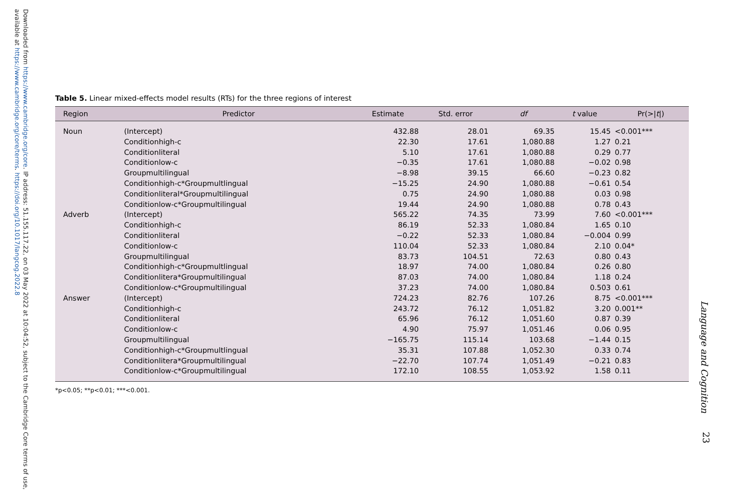Downloaded from https://www.cambridge.org/core. IP address: 51.155.117.22, on 03 May 2022 at 10:04:52, subject to the Cambridge Core terms of use, available at https://www.cambridge.org/core/terms. https://doi.org/10.1017/langcog.2022.8
Table 5. Linear mixed-effects model results (RTs) for the three regions of interest
| Region | Predictor | Estimate | Std. error | df | t value | Pr(>/ t /) |
| --- | --- | --- | --- | --- | --- | --- |
| Noun | (Intercept) | 432.88 | 28.01 | 69.35 | 15.45 | <0.001*** |
| | Conditionhigh-c | 22.30 | 17.61 | 1,080.88 | 1.27 | 0.21 |
| | Conditionliteral | 5.10 | 17.61 | 1,080.88 | 0.29 | 0.77 |
| | Conditionlow-c | −0.35 | 17.61 | 1,080.88 | −0.02 | 0.98 |
| | Groupmultilingual | −8.98 | 39.15 | 66.60 | −0.23 | 0.82 |
| | Conditionhigh-c*Groupmultlingual | −15.25 | 24.90 | 1,080.88 | −0.61 | 0.54 |
| | Conditionliteral*Groupmultilingual | 0.75 | 24.90 | 1,080.88 | 0.03 | 0.98 |
| | Conditionlow-c*Groupmultilingual | 19.44 | 24.90 | 1,080.88 | 0.78 | 0.43 |
| Adverb | (Intercept) | 565.22 | 74.35 | 73.99 | 7.60 | <0.001*** |
| | Conditionhigh-c | 86.19 | 52.33 | 1,080.84 | 1.65 | 0.10 |
| | Conditionliteral | −0.22 | 52.33 | 1,080.84 | −0.004 | 0.99 |
| | Conditionlow-c | 110.04 | 52.33 | 1,080.84 | 2.10 | 0.04* |
| | Groupmultilingual | 83.73 | 104.51 | 72.63 | 0.80 | 0.43 |
| | Conditionhigh-c*Groupmultlingual | 18.97 | 74.00 | 1,080.84 | 0.26 | 0.80 |
| | Conditionlitera*Groupmultilingual | 87.03 | 74.00 | 1,080.84 | 1.18 | 0.24 |
| | Conditionlow-c*Groupmultilingual | 37.23 | 74.00 | 1,080.84 | 0.503 | 0.61 |
| Answer | (Intercept) | 724.23 | 82.76 | 107.26 | 8.75 | <0.001*** |
| | Conditionhigh-c | 243.72 | 76.12 | 1,051.82 | 3.20 | 0.001** |
| | Conditionliteral | 65.96 | 76.12 | 1,051.60 | 0.87 | 0.39 |
| | Conditionlow-c | 4.90 | 75.97 | 1,051.46 | 0.06 | 0.95 |
| | Groupmultilingual | −165.75 | 115.14 | 103.68 | −1.44 | 0.15 |
| | Conditionhigh-c*Groupmultlingual | 35.31 | 107.88 | 1,052.30 | 0.33 | 0.74 |
| | Conditionlitera*Groupmultilingual | −22.70 | 107.74 | 1,051.49 | −0.21 | 0.83 |
| | Conditionlow-c*Groupmultilingual | 172.10 | 108.55 | 1,053.92 | 1.58 | 0.11 |
*p<0.05; **p<0.01; ***<0.001.
Language and Cognition
23